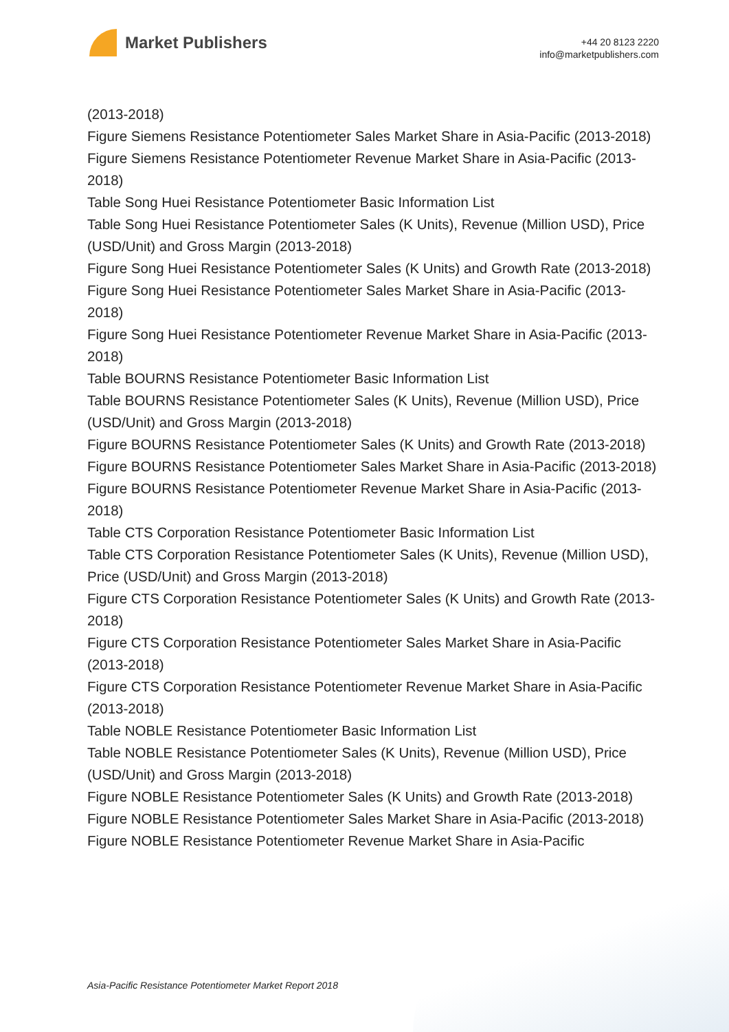Market Publishers
+44 20 8123 2220
info@marketpublishers.com
(2013-2018)
Figure Siemens Resistance Potentiometer Sales Market Share in Asia-Pacific (2013-2018)
Figure Siemens Resistance Potentiometer Revenue Market Share in Asia-Pacific (2013-2018)
Table Song Huei Resistance Potentiometer Basic Information List
Table Song Huei Resistance Potentiometer Sales (K Units), Revenue (Million USD), Price (USD/Unit) and Gross Margin (2013-2018)
Figure Song Huei Resistance Potentiometer Sales (K Units) and Growth Rate (2013-2018)
Figure Song Huei Resistance Potentiometer Sales Market Share in Asia-Pacific (2013-2018)
Figure Song Huei Resistance Potentiometer Revenue Market Share in Asia-Pacific (2013-2018)
Table BOURNS Resistance Potentiometer Basic Information List
Table BOURNS Resistance Potentiometer Sales (K Units), Revenue (Million USD), Price (USD/Unit) and Gross Margin (2013-2018)
Figure BOURNS Resistance Potentiometer Sales (K Units) and Growth Rate (2013-2018)
Figure BOURNS Resistance Potentiometer Sales Market Share in Asia-Pacific (2013-2018)
Figure BOURNS Resistance Potentiometer Revenue Market Share in Asia-Pacific (2013-2018)
Table CTS Corporation Resistance Potentiometer Basic Information List
Table CTS Corporation Resistance Potentiometer Sales (K Units), Revenue (Million USD), Price (USD/Unit) and Gross Margin (2013-2018)
Figure CTS Corporation Resistance Potentiometer Sales (K Units) and Growth Rate (2013-2018)
Figure CTS Corporation Resistance Potentiometer Sales Market Share in Asia-Pacific (2013-2018)
Figure CTS Corporation Resistance Potentiometer Revenue Market Share in Asia-Pacific (2013-2018)
Table NOBLE Resistance Potentiometer Basic Information List
Table NOBLE Resistance Potentiometer Sales (K Units), Revenue (Million USD), Price (USD/Unit) and Gross Margin (2013-2018)
Figure NOBLE Resistance Potentiometer Sales (K Units) and Growth Rate (2013-2018)
Figure NOBLE Resistance Potentiometer Sales Market Share in Asia-Pacific (2013-2018)
Figure NOBLE Resistance Potentiometer Revenue Market Share in Asia-Pacific
Asia-Pacific Resistance Potentiometer Market Report 2018